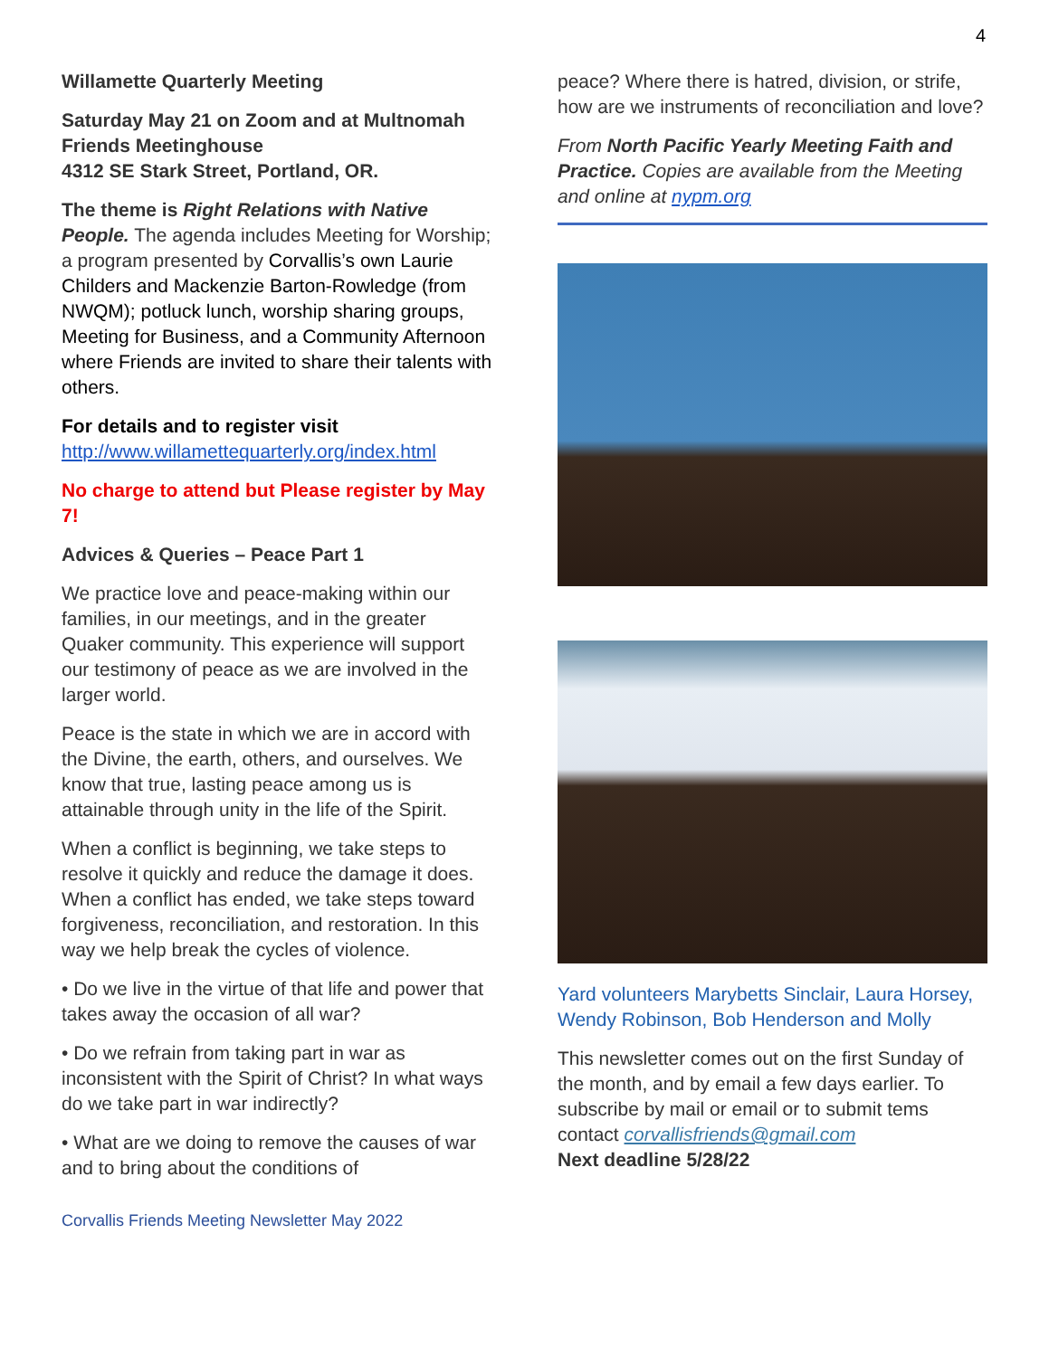4
Willamette Quarterly Meeting
Saturday May 21 on Zoom and at Multnomah Friends Meetinghouse
4312 SE Stark Street, Portland, OR.
The theme is Right Relations with Native People. The agenda includes Meeting for Worship; a program presented by Corvallis’s own Laurie Childers and Mackenzie Barton-Rowledge (from NWQM); potluck lunch, worship sharing groups, Meeting for Business, and a Community Afternoon where Friends are invited to share their talents with others.
For details and to register visit
http://www.willamettequarterly.org/index.html
No charge to attend but Please register by May 7!
Advices & Queries – Peace Part 1
We practice love and peace-making within our families, in our meetings, and in the greater Quaker community. This experience will support our testimony of peace as we are involved in the larger world.
Peace is the state in which we are in accord with the Divine, the earth, others, and ourselves. We know that true, lasting peace among us is attainable through unity in the life of the Spirit.
When a conflict is beginning, we take steps to resolve it quickly and reduce the damage it does. When a conflict has ended, we take steps toward forgiveness, reconciliation, and restoration. In this way we help break the cycles of violence.
• Do we live in the virtue of that life and power that takes away the occasion of all war?
• Do we refrain from taking part in war as inconsistent with the Spirit of Christ? In what ways do we take part in war indirectly?
• What are we doing to remove the causes of war and to bring about the conditions of
Corvallis Friends Meeting Newsletter May 2022
peace? Where there is hatred, division, or strife, how are we instruments of reconciliation and love?
From North Pacific Yearly Meeting Faith and Practice. Copies are available from the Meeting and online at nypm.org
Yard volunteers Marybetts Sinclair, Laura Horsey, Wendy Robinson, Bob Henderson and Molly
This newsletter comes out on the first Sunday of the month, and by email a few days earlier. To subscribe by mail or email or to submit tems contact corvallisfriends@gmail.com
Next deadline 5/28/22